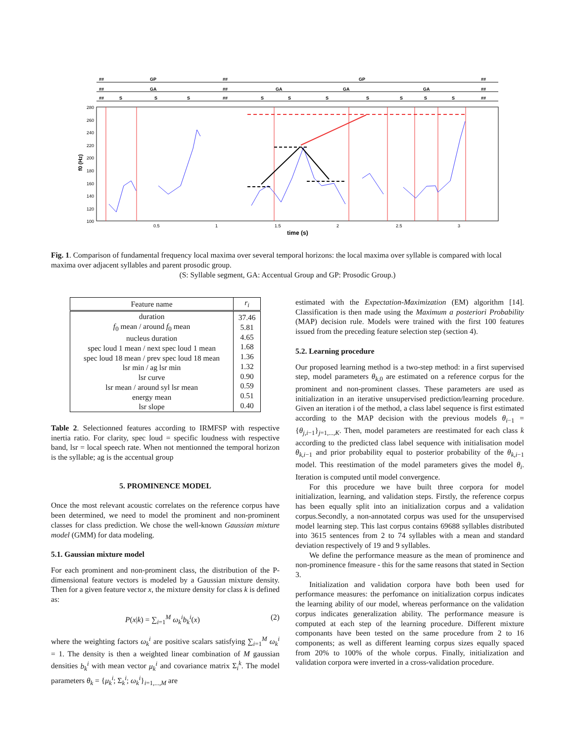##
GP
##
GP
##
##
GA
##
GA
GA
GA
##
##
S
S
S
##
S
S
S
S
S
S
S
##
280
260
240
220
200
180
160
140
120
100
0.5
1
1.5
2
2.5
3
time (s)
f0 (Hz)
Fig. 1. Comparison of fundamental frequency local maxima over several temporal horizons: the local maxima over syllable is compared with local maxima over adjacent syllables and parent prosodic group.
(S: Syllable segment, GA: Accentual Group and GP: Prosodic Group.)
| Feature name | r<sub>i</sub> |
| --- | --- |
| duration f<sub>0</sub> mean / around f<sub>0</sub> mean nucleus duration spec loud 1 mean / next spec loud 1 mean spec loud 18 mean / prev spec loud 18 mean lsr min / ag lsr min lsr curve lsr mean / around syl lsr mean energy mean lsr slope | 37.46 5.81 4.65 1.68 1.36 1.32 0.90 0.59 0.51 0.40 |
Table 2. Selectionned features according to IRMFSP with respective inertia ratio. For clarity, spec loud = specific loudness with respective band, lsr = local speech rate. When not mentionned the temporal horizon is the syllable; ag is the accentual group
5. PROMINENCE MODEL
Once the most relevant acoustic correlates on the reference corpus have been determined, we need to model the prominent and non-prominent classes for class prediction. We chose the well-known Gaussian mixture model (GMM) for data modeling.
5.1. Gaussian mixture model
For each prominent and non-prominent class, the distribution of the P-dimensional feature vectors is modeled by a Gaussian mixture density. Then for a given feature vector x, the mixture density for class k is defined as:
P(x|k) = ∑<sub>i=1</sub><sup>M</sup> ω<sub>k</sub><sup>i</sup>b<sub>k</sub><sup>i</sup>(x) (2)
where the weighting factors ω<sub>k</sub><sup>i</sup> are positive scalars satisfying ∑<sub>i=1</sub><sup>M</sup> ω<sub>k</sub><sup>i</sup> = 1. The density is then a weighted linear combination of M gaussian densities b<sub>k</sub><sup>i</sup> with mean vector μ<sub>k</sub><sup>i</sup> and covariance matrix Σ<sub>i</sub><sup>k</sup>. The model parameters θ<sub>k</sub> = {μ<sub>k</sub><sup>i</sup>; Σ<sub>k</sub><sup>i</sup>; ω<sub>k</sub><sup>i</sup>}<sub>i=1,...,M</sub> are
estimated with the Expectation-Maximization (EM) algorithm [14]. Classification is then made using the Maximum a posteriori Probability (MAP) decision rule. Models were trained with the first 100 features issued from the preceding feature selection step (section 4).
5.2. Learning procedure
Our proposed learning method is a two-step method: in a first supervised step, model parameters θ<sub>k,0</sub> are estimated on a reference corpus for the prominent and non-prominent classes. These parameters are used as initialization in an iterative unsupervised prediction/learning procedure. Given an iteration i of the method, a class label sequence is first estimated according to the MAP decision with the previous models θ<sub>i−1</sub> = {θ<sub>j,i−1</sub>}<sub>j=1,...,K</sub>. Then, model parameters are reestimated for each class k according to the predicted class label sequence with initialisation model θ<sub>k,i−1</sub> and prior probability equal to posterior probability of the θ<sub>k,i−1</sub> model. This reestimation of the model parameters gives the model θ<sub>i</sub>. Iteration is computed until model convergence.
For this procedure we have built three corpora for model initialization, learning, and validation steps. Firstly, the reference corpus has been equally split into an initialization corpus and a validation corpus.Secondly, a non-annotated corpus was used for the unsupervised model learning step. This last corpus contains 69688 syllables distributed into 3615 sentences from 2 to 74 syllables with a mean and standard deviation respectively of 19 and 9 syllables.
We define the performance measure as the mean of prominence and non-prominence fmeasure - this for the same reasons that stated in Section 3.
Initialization and validation corpora have both been used for performance measures: the perfomance on initialization corpus indicates the learning ability of our model, whereas performance on the validation corpus indicates generalization ability. The performance measure is computed at each step of the learning procedure. Different mixture componants have been tested on the same procedure from 2 to 16 components; as well as different learning corpus sizes equally spaced from 20% to 100% of the whole corpus. Finally, initialization and validation corpora were inverted in a cross-validation procedure.